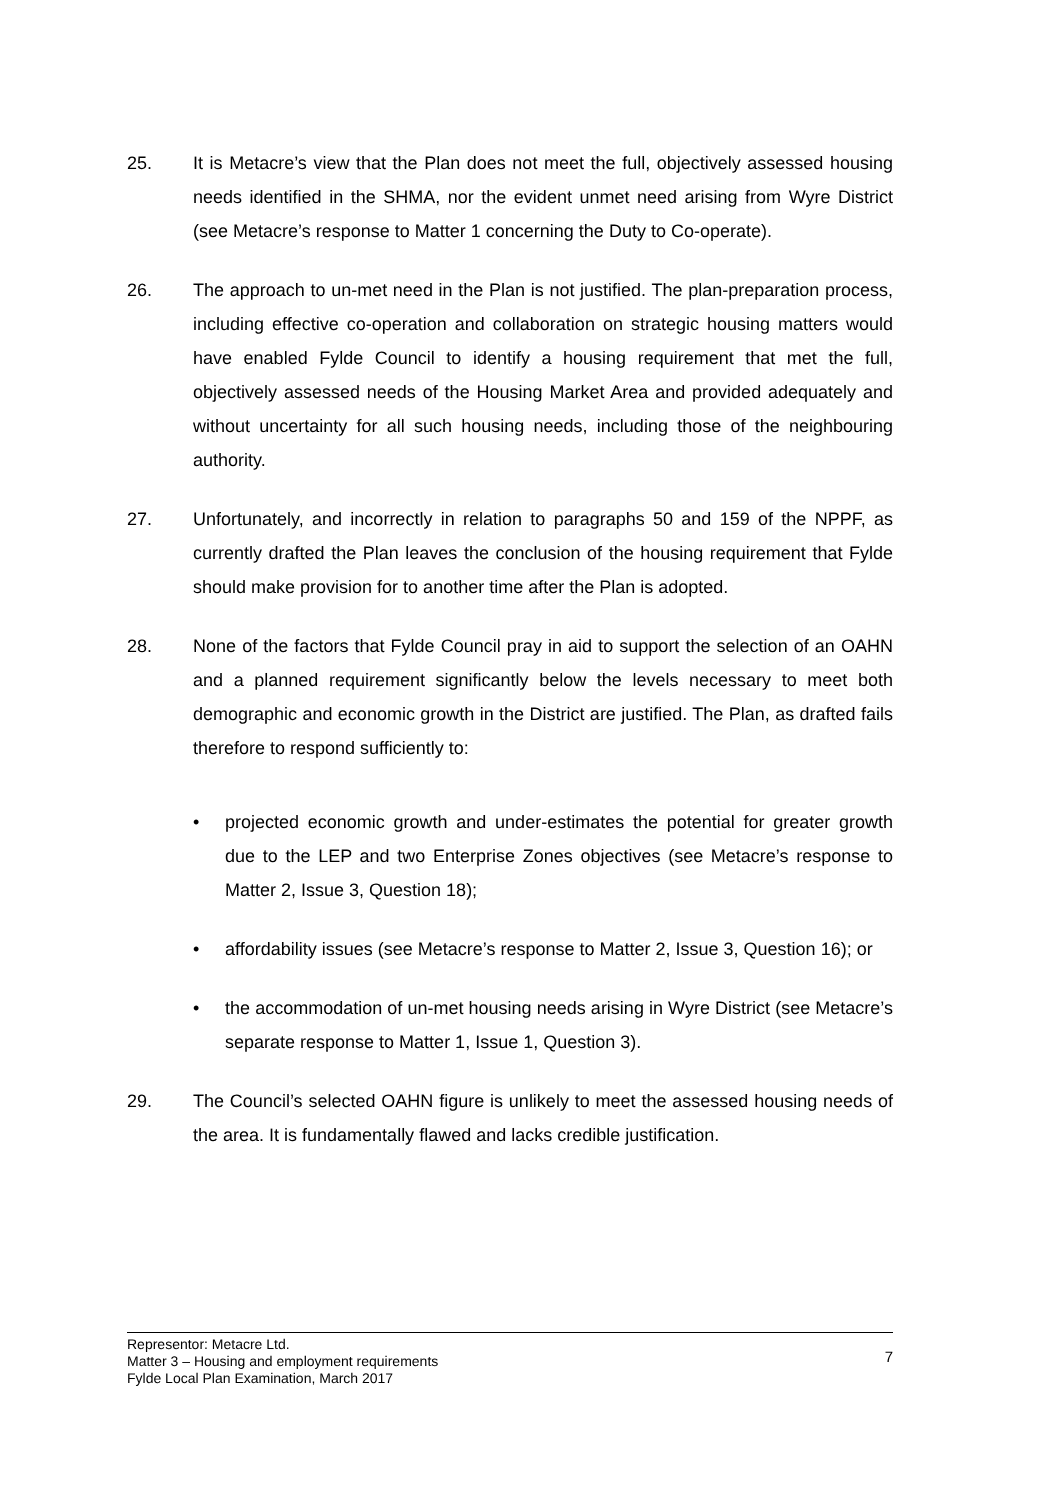25. It is Metacre’s view that the Plan does not meet the full, objectively assessed housing needs identified in the SHMA, nor the evident unmet need arising from Wyre District (see Metacre’s response to Matter 1 concerning the Duty to Co-operate).
26. The approach to un-met need in the Plan is not justified. The plan-preparation process, including effective co-operation and collaboration on strategic housing matters would have enabled Fylde Council to identify a housing requirement that met the full, objectively assessed needs of the Housing Market Area and provided adequately and without uncertainty for all such housing needs, including those of the neighbouring authority.
27. Unfortunately, and incorrectly in relation to paragraphs 50 and 159 of the NPPF, as currently drafted the Plan leaves the conclusion of the housing requirement that Fylde should make provision for to another time after the Plan is adopted.
28. None of the factors that Fylde Council pray in aid to support the selection of an OAHN and a planned requirement significantly below the levels necessary to meet both demographic and economic growth in the District are justified. The Plan, as drafted fails therefore to respond sufficiently to:
• projected economic growth and under-estimates the potential for greater growth due to the LEP and two Enterprise Zones objectives (see Metacre’s response to Matter 2, Issue 3, Question 18);
• affordability issues (see Metacre’s response to Matter 2, Issue 3, Question 16); or
• the accommodation of un-met housing needs arising in Wyre District (see Metacre’s separate response to Matter 1, Issue 1, Question 3).
29. The Council’s selected OAHN figure is unlikely to meet the assessed housing needs of the area. It is fundamentally flawed and lacks credible justification.
Representor: Metacre Ltd.
Matter 3 – Housing and employment requirements
Fylde Local Plan Examination, March 2017
7